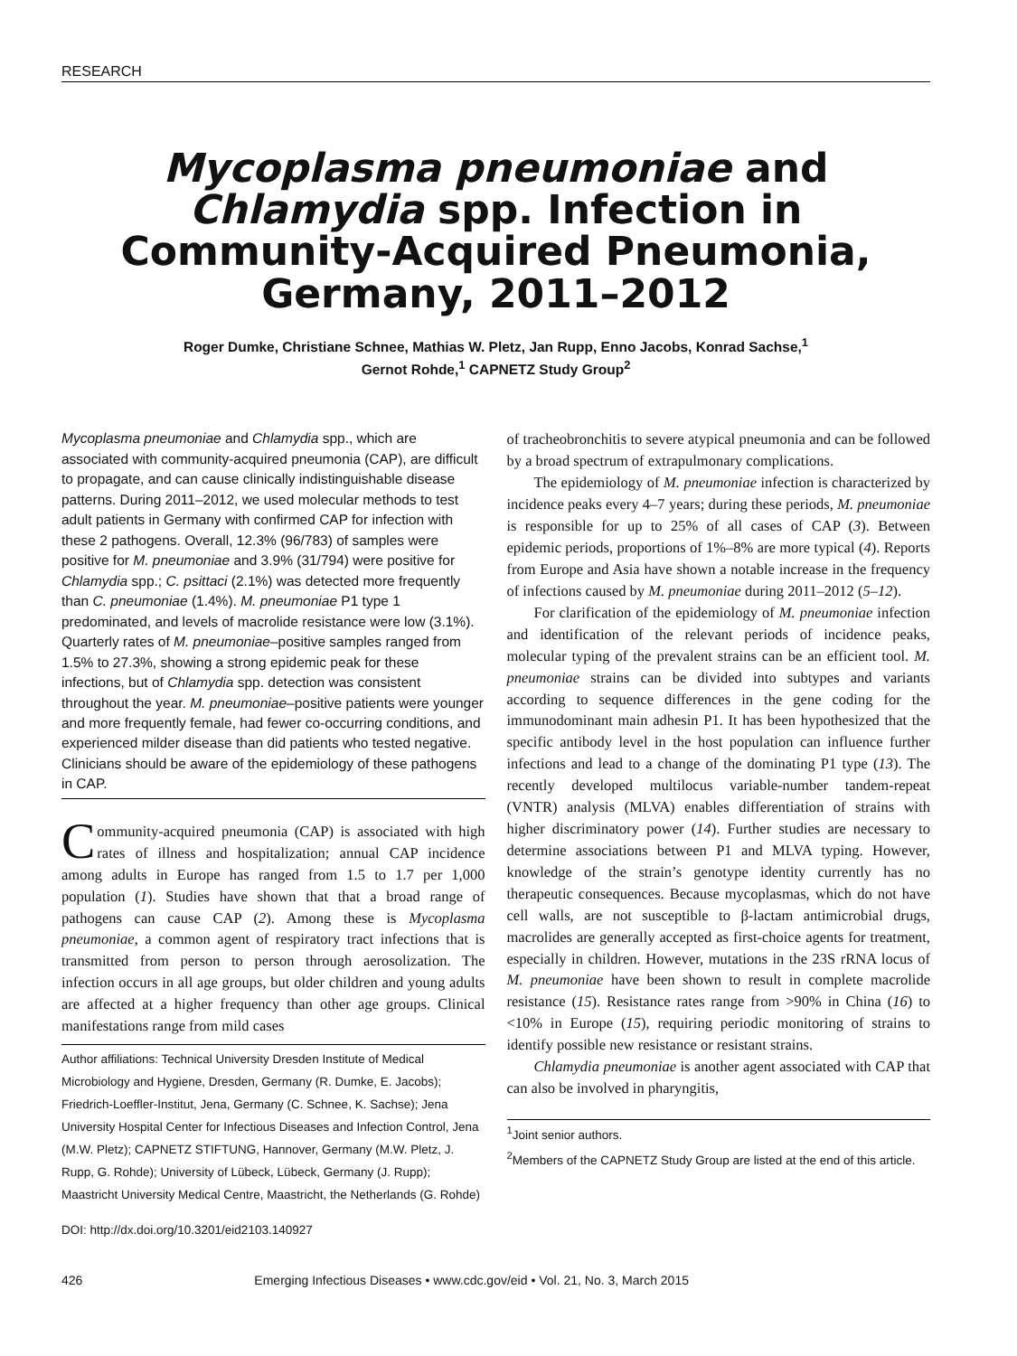RESEARCH
Mycoplasma pneumoniae and Chlamydia spp. Infection in Community-Acquired Pneumonia, Germany, 2011–2012
Roger Dumke, Christiane Schnee, Mathias W. Pletz, Jan Rupp, Enno Jacobs, Konrad Sachse,<sup>1</sup>
Gernot Rohde,<sup>1</sup> CAPNETZ Study Group<sup>2</sup>
Mycoplasma pneumoniae and Chlamydia spp., which are associated with community-acquired pneumonia (CAP), are difficult to propagate, and can cause clinically indistinguishable disease patterns. During 2011–2012, we used molecular methods to test adult patients in Germany with confirmed CAP for infection with these 2 pathogens. Overall, 12.3% (96/783) of samples were positive for M. pneumoniae and 3.9% (31/794) were positive for Chlamydia spp.; C. psittaci (2.1%) was detected more frequently than C. pneumoniae (1.4%). M. pneumoniae P1 type 1 predominated, and levels of macrolide resistance were low (3.1%). Quarterly rates of M. pneumoniae–positive samples ranged from 1.5% to 27.3%, showing a strong epidemic peak for these infections, but of Chlamydia spp. detection was consistent throughout the year. M. pneumoniae–positive patients were younger and more frequently female, had fewer co-occurring conditions, and experienced milder disease than did patients who tested negative. Clinicians should be aware of the epidemiology of these pathogens in CAP.
Community-acquired pneumonia (CAP) is associated with high rates of illness and hospitalization; annual CAP incidence among adults in Europe has ranged from 1.5 to 1.7 per 1,000 population (1). Studies have shown that that a broad range of pathogens can cause CAP (2). Among these is Mycoplasma pneumoniae, a common agent of respiratory tract infections that is transmitted from person to person through aerosolization. The infection occurs in all age groups, but older children and young adults are affected at a higher frequency than other age groups. Clinical manifestations range from mild cases
Author affiliations: Technical University Dresden Institute of Medical Microbiology and Hygiene, Dresden, Germany (R. Dumke, E. Jacobs); Friedrich-Loeffler-Institut, Jena, Germany (C. Schnee, K. Sachse); Jena University Hospital Center for Infectious Diseases and Infection Control, Jena (M.W. Pletz); CAPNETZ STIFTUNG, Hannover, Germany (M.W. Pletz, J. Rupp, G. Rohde); University of Lübeck, Lübeck, Germany (J. Rupp); Maastricht University Medical Centre, Maastricht, the Netherlands (G. Rohde)
DOI: http://dx.doi.org/10.3201/eid2103.140927
of tracheobronchitis to severe atypical pneumonia and can be followed by a broad spectrum of extrapulmonary complications.
The epidemiology of M. pneumoniae infection is characterized by incidence peaks every 4–7 years; during these periods, M. pneumoniae is responsible for up to 25% of all cases of CAP (3). Between epidemic periods, proportions of 1%–8% are more typical (4). Reports from Europe and Asia have shown a notable increase in the frequency of infections caused by M. pneumoniae during 2011–2012 (5–12).
For clarification of the epidemiology of M. pneumoniae infection and identification of the relevant periods of incidence peaks, molecular typing of the prevalent strains can be an efficient tool. M. pneumoniae strains can be divided into subtypes and variants according to sequence differences in the gene coding for the immunodominant main adhesin P1. It has been hypothesized that the specific antibody level in the host population can influence further infections and lead to a change of the dominating P1 type (13). The recently developed multilocus variable-number tandem-repeat (VNTR) analysis (MLVA) enables differentiation of strains with higher discriminatory power (14). Further studies are necessary to determine associations between P1 and MLVA typing. However, knowledge of the strain’s genotype identity currently has no therapeutic consequences. Because mycoplasmas, which do not have cell walls, are not susceptible to β-lactam antimicrobial drugs, macrolides are generally accepted as first-choice agents for treatment, especially in children. However, mutations in the 23S rRNA locus of M. pneumoniae have been shown to result in complete macrolide resistance (15). Resistance rates range from >90% in China (16) to <10% in Europe (15), requiring periodic monitoring of strains to identify possible new resistance or resistant strains.
Chlamydia pneumoniae is another agent associated with CAP that can also be involved in pharyngitis,
<sup>1</sup> Joint senior authors.
<sup>2</sup> Members of the CAPNETZ Study Group are listed at the end of this article.
426 Emerging Infectious Diseases • www.cdc.gov/eid • Vol. 21, No. 3, March 2015